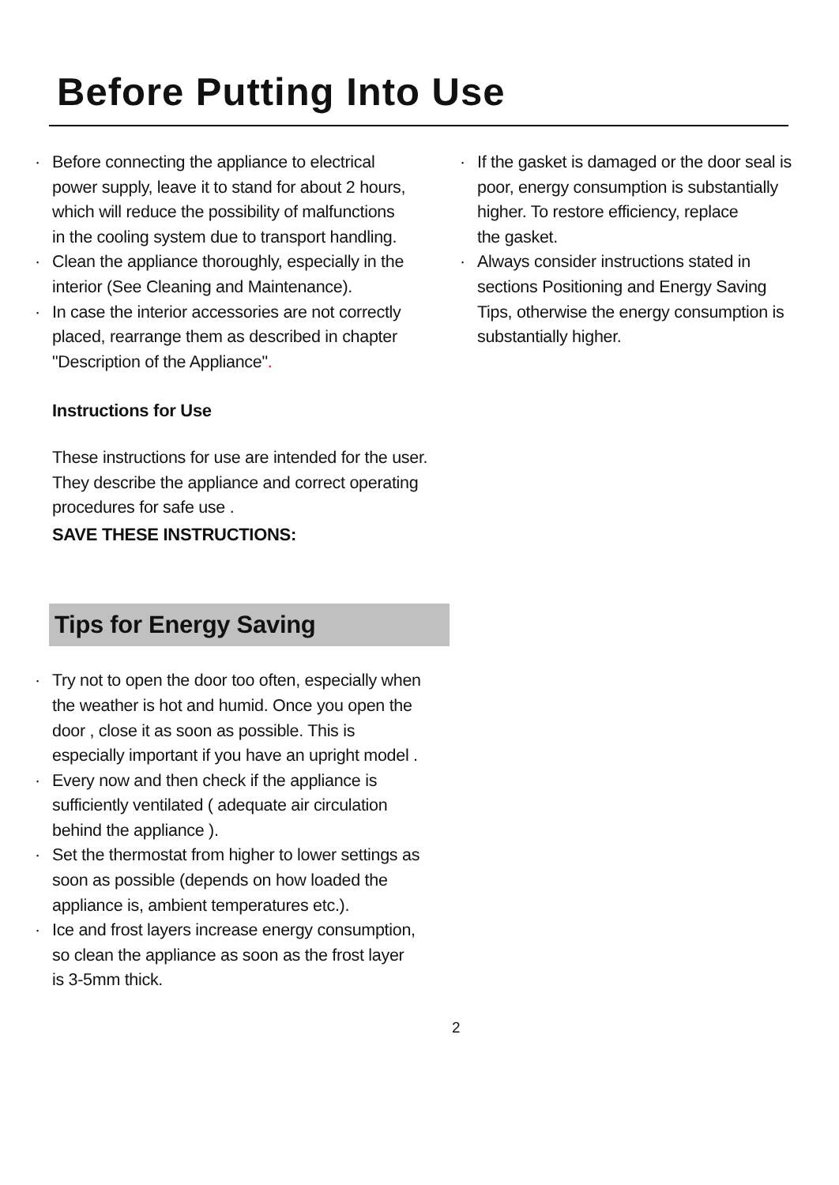Before Putting Into Use
· Before connecting the appliance to electrical
power supply, leave it to stand for about 2 hours,
which will reduce the possibility of malfunctions
in the cooling system due to transport handling.
· Clean the appliance thoroughly, especially in the
interior (See Cleaning and Maintenance).
· In case the interior accessories are not correctly
placed, rearrange them as described in chapter
"Description of the Appliance".
Instructions for Use
These instructions for use are intended for the user.
They describe the appliance and correct operating
procedures for safe use .
SAVE THESE INSTRUCTIONS:
Tips for Energy Saving
· Try not to open the door too often, especially when
the weather is hot and humid. Once you open the
door , close it as soon as possible. This is
especially important if you have an upright model .
· Every now and then check if the appliance is
sufficiently ventilated ( adequate air circulation
behind the appliance ).
· Set the thermostat from higher to lower settings as
soon as possible (depends on how loaded the
appliance is, ambient temperatures etc.).
· Ice and frost layers increase energy consumption,
so clean the appliance as soon as the frost layer
is 3-5mm thick.
· If the gasket is damaged or the door seal is
poor, energy consumption is substantially
higher. To restore efficiency, replace
the gasket.
· Always consider instructions stated in
sections Positioning and Energy Saving
Tips, otherwise the energy consumption is
substantially higher.
2